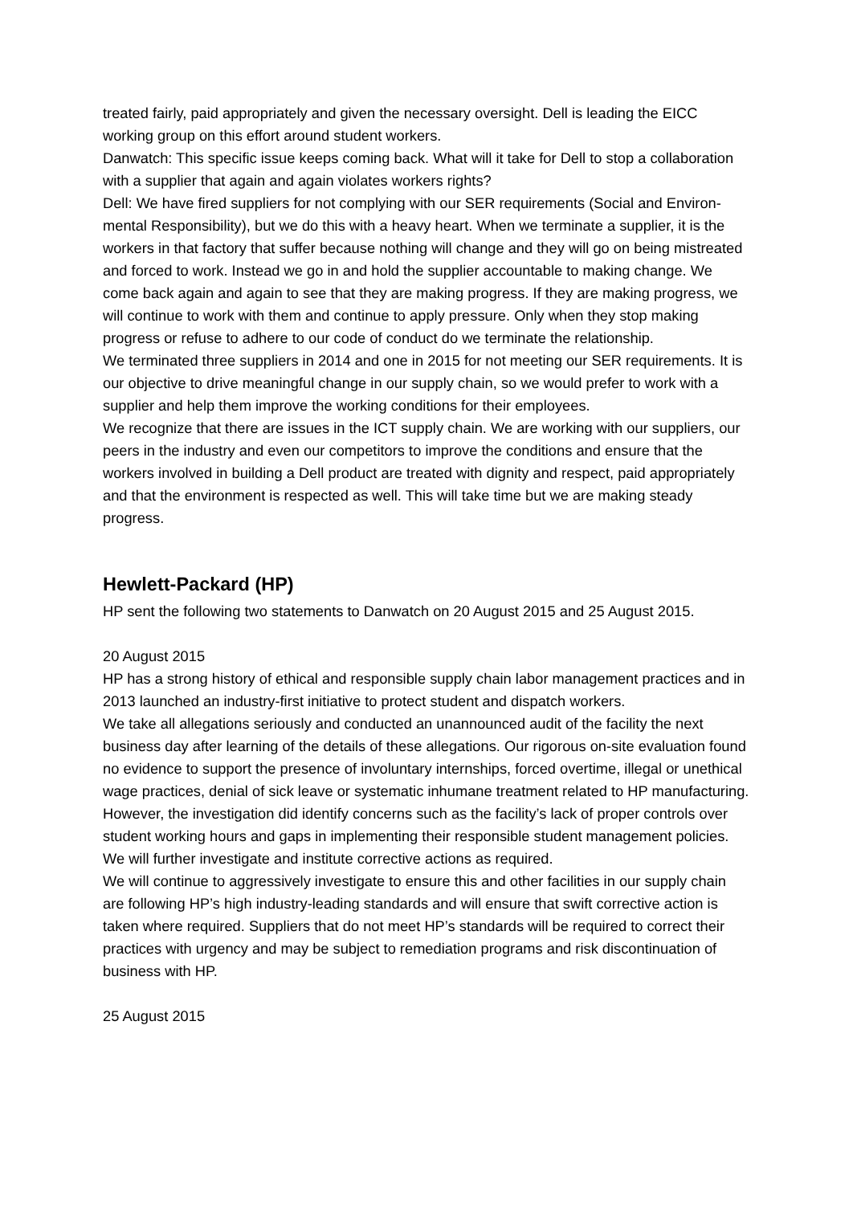treated fairly, paid appropriately and given the necessary oversight. Dell is leading the EICC working group on this effort around student workers.
Danwatch: This specific issue keeps coming back. What will it take for Dell to stop a collaboration with a supplier that again and again violates workers rights?
Dell: We have fired suppliers for not complying with our SER requirements (Social and Environ- mental Responsibility), but we do this with a heavy heart. When we terminate a supplier, it is the workers in that factory that suffer because nothing will change and they will go on being mistreated and forced to work. Instead we go in and hold the supplier accountable to making change. We come back again and again to see that they are making progress. If they are making progress, we will continue to work with them and continue to apply pressure. Only when they stop making progress or refuse to adhere to our code of conduct do we terminate the relationship.
We terminated three suppliers in 2014 and one in 2015 for not meeting our SER requirements. It is our objective to drive meaningful change in our supply chain, so we would prefer to work with a supplier and help them improve the working conditions for their employees.
We recognize that there are issues in the ICT supply chain. We are working with our suppliers, our peers in the industry and even our competitors to improve the conditions and ensure that the workers involved in building a Dell product are treated with dignity and respect, paid appropriately and that the environment is respected as well. This will take time but we are making steady progress.
Hewlett-Packard (HP)
HP sent the following two statements to Danwatch on 20 August 2015 and 25 August 2015.
20 August 2015
HP has a strong history of ethical and responsible supply chain labor management practices and in 2013 launched an industry-first initiative to protect student and dispatch workers.
We take all allegations seriously and conducted an unannounced audit of the facility the next business day after learning of the details of these allegations. Our rigorous on-site evaluation found no evidence to support the presence of involuntary internships, forced overtime, illegal or unethical wage practices, denial of sick leave or systematic inhumane treatment related to HP manufacturing. However, the investigation did identify concerns such as the facility’s lack of proper controls over student working hours and gaps in implementing their responsible student management policies. We will further investigate and institute corrective actions as required.
We will continue to aggressively investigate to ensure this and other facilities in our supply chain are following HP’s high industry-leading standards and will ensure that swift corrective action is taken where required. Suppliers that do not meet HP’s standards will be required to correct their practices with urgency and may be subject to remediation programs and risk discontinuation of business with HP.
25 August 2015